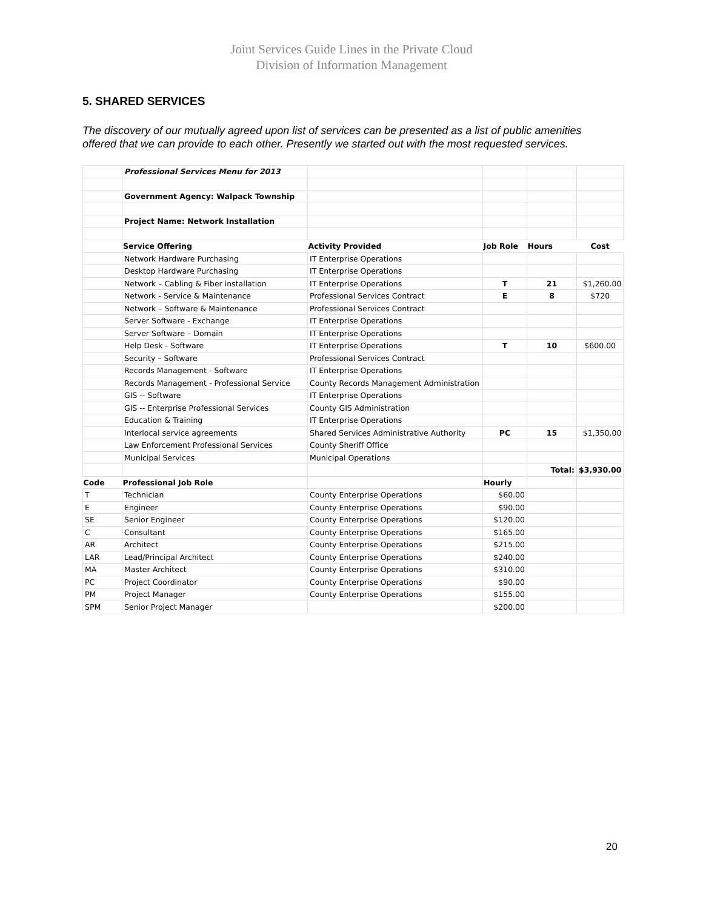Joint Services Guide Lines in the Private Cloud
Division of Information Management
5. SHARED SERVICES
The discovery of our mutually agreed upon list of services can be presented as a list of public amenities offered that we can provide to each other. Presently we started out with the most requested services.
| | Professional Services Menu for 2013 | | | | |
| | Government Agency: Walpack Township | | | | |
| | Project Name: Network Installation | | | | |
| | Service Offering | Activity Provided | Job Role | Hours | Cost |
| | Network Hardware Purchasing | IT Enterprise Operations | | | |
| | Desktop Hardware Purchasing | IT Enterprise Operations | | | |
| | Network – Cabling & Fiber installation | IT Enterprise Operations | T | 21 | $1,260.00 |
| | Network - Service & Maintenance | Professional Services Contract | E | 8 | $720 |
| | Network – Software & Maintenance | Professional Services Contract | | | |
| | Server Software - Exchange | IT Enterprise Operations | | | |
| | Server Software – Domain | IT Enterprise Operations | | | |
| | Help Desk - Software | IT Enterprise Operations | T | 10 | $600.00 |
| | Security – Software | Professional Services Contract | | | |
| | Records Management - Software | IT Enterprise Operations | | | |
| | Records Management - Professional Service | County Records Management Administration | | | |
| | GIS -- Software | IT Enterprise Operations | | | |
| | GIS -- Enterprise Professional Services | County GIS Administration | | | |
| | Education & Training | IT Enterprise Operations | | | |
| | Interlocal service agreements | Shared Services Administrative Authority | PC | 15 | $1,350.00 |
| | Law Enforcement Professional Services | County Sheriff Office | | | |
| | Municipal Services | Municipal Operations | | | |
| | | | | Total: | $3,930.00 |
| Code | Professional Job Role | | Hourly | | |
| T | Technician | County Enterprise Operations | $60.00 | | |
| E | Engineer | County Enterprise Operations | $90.00 | | |
| SE | Senior Engineer | County Enterprise Operations | $120.00 | | |
| C | Consultant | County Enterprise Operations | $165.00 | | |
| AR | Architect | County Enterprise Operations | $215.00 | | |
| LAR | Lead/Principal Architect | County Enterprise Operations | $240.00 | | |
| MA | Master Architect | County Enterprise Operations | $310.00 | | |
| PC | Project Coordinator | County Enterprise Operations | $90.00 | | |
| PM | Project Manager | County Enterprise Operations | $155.00 | | |
| SPM | Senior Project Manager | | $200.00 | | |
20